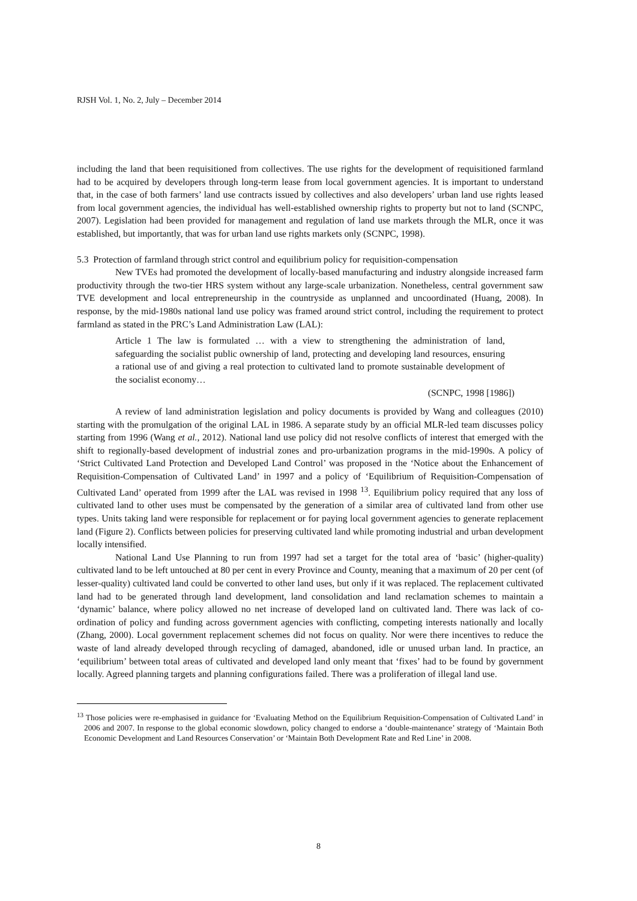RJSH Vol. 1, No. 2, July – December 2014
including the land that been requisitioned from collectives. The use rights for the development of requisitioned farmland had to be acquired by developers through long-term lease from local government agencies. It is important to understand that, in the case of both farmers’ land use contracts issued by collectives and also developers’ urban land use rights leased from local government agencies, the individual has well-established ownership rights to property but not to land (SCNPC, 2007). Legislation had been provided for management and regulation of land use markets through the MLR, once it was established, but importantly, that was for urban land use rights markets only (SCNPC, 1998).
5.3 Protection of farmland through strict control and equilibrium policy for requisition-compensation
New TVEs had promoted the development of locally-based manufacturing and industry alongside increased farm productivity through the two-tier HRS system without any large-scale urbanization. Nonetheless, central government saw TVE development and local entrepreneurship in the countryside as unplanned and uncoordinated (Huang, 2008). In response, by the mid-1980s national land use policy was framed around strict control, including the requirement to protect farmland as stated in the PRC’s Land Administration Law (LAL):
Article 1 The law is formulated … with a view to strengthening the administration of land, safeguarding the socialist public ownership of land, protecting and developing land resources, ensuring a rational use of and giving a real protection to cultivated land to promote sustainable development of the socialist economy…
(SCNPC, 1998 [1986])
A review of land administration legislation and policy documents is provided by Wang and colleagues (2010) starting with the promulgation of the original LAL in 1986. A separate study by an official MLR-led team discusses policy starting from 1996 (Wang et al., 2012). National land use policy did not resolve conflicts of interest that emerged with the shift to regionally-based development of industrial zones and pro-urbanization programs in the mid-1990s. A policy of ‘Strict Cultivated Land Protection and Developed Land Control’ was proposed in the ‘Notice about the Enhancement of Requisition-Compensation of Cultivated Land’ in 1997 and a policy of ‘Equilibrium of Requisition-Compensation of Cultivated Land’ operated from 1999 after the LAL was revised in 1998 <sup>13</sup>. Equilibrium policy required that any loss of cultivated land to other uses must be compensated by the generation of a similar area of cultivated land from other use types. Units taking land were responsible for replacement or for paying local government agencies to generate replacement land (Figure 2). Conflicts between policies for preserving cultivated land while promoting industrial and urban development locally intensified.
National Land Use Planning to run from 1997 had set a target for the total area of ‘basic’ (higher-quality) cultivated land to be left untouched at 80 per cent in every Province and County, meaning that a maximum of 20 per cent (of lesser-quality) cultivated land could be converted to other land uses, but only if it was replaced. The replacement cultivated land had to be generated through land development, land consolidation and land reclamation schemes to maintain a ‘dynamic’ balance, where policy allowed no net increase of developed land on cultivated land. There was lack of co-ordination of policy and funding across government agencies with conflicting, competing interests nationally and locally (Zhang, 2000). Local government replacement schemes did not focus on quality. Nor were there incentives to reduce the waste of land already developed through recycling of damaged, abandoned, idle or unused urban land. In practice, an ‘equilibrium’ between total areas of cultivated and developed land only meant that ‘fixes’ had to be found by government locally. Agreed planning targets and planning configurations failed. There was a proliferation of illegal land use.
<sup>13</sup> Those policies were re-emphasised in guidance for ‘Evaluating Method on the Equilibrium Requisition-Compensation of Cultivated Land’ in 2006 and 2007. In response to the global economic slowdown, policy changed to endorse a ‘double-maintenance’ strategy of ‘Maintain Both Economic Development and Land Resources Conservation’ or ‘Maintain Both Development Rate and Red Line’ in 2008.
8